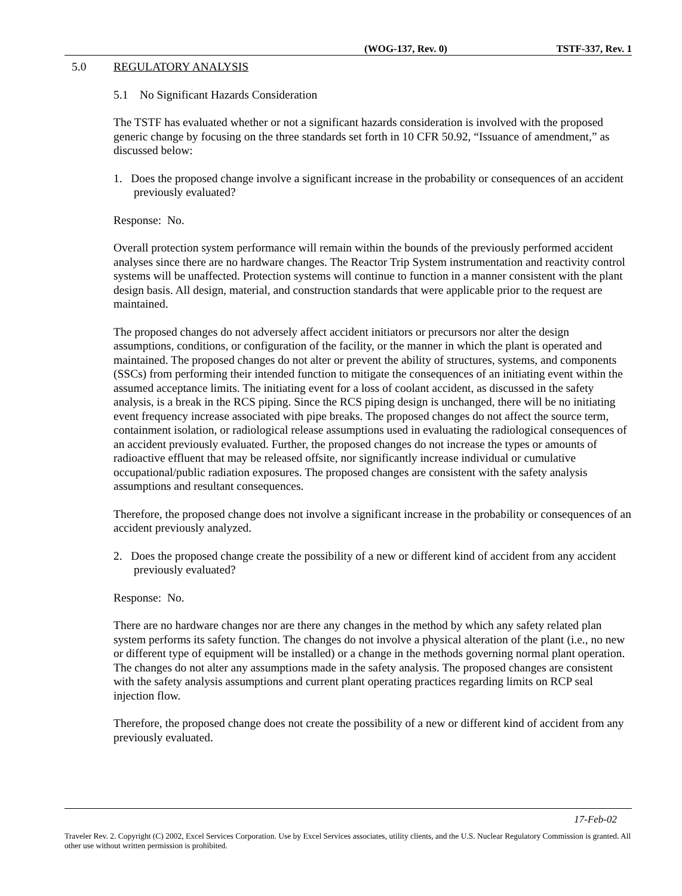(WOG-137, Rev. 0) TSTF-337, Rev. 1
5.0 REGULATORY ANALYSIS
5.1 No Significant Hazards Consideration
The TSTF has evaluated whether or not a significant hazards consideration is involved with the proposed generic change by focusing on the three standards set forth in 10 CFR 50.92, “Issuance of amendment,” as discussed below:
1. Does the proposed change involve a significant increase in the probability or consequences of an accident previously evaluated?
Response: No.
Overall protection system performance will remain within the bounds of the previously performed accident analyses since there are no hardware changes. The Reactor Trip System instrumentation and reactivity control systems will be unaffected. Protection systems will continue to function in a manner consistent with the plant design basis. All design, material, and construction standards that were applicable prior to the request are maintained.
The proposed changes do not adversely affect accident initiators or precursors nor alter the design assumptions, conditions, or configuration of the facility, or the manner in which the plant is operated and maintained. The proposed changes do not alter or prevent the ability of structures, systems, and components (SSCs) from performing their intended function to mitigate the consequences of an initiating event within the assumed acceptance limits. The initiating event for a loss of coolant accident, as discussed in the safety analysis, is a break in the RCS piping. Since the RCS piping design is unchanged, there will be no initiating event frequency increase associated with pipe breaks. The proposed changes do not affect the source term, containment isolation, or radiological release assumptions used in evaluating the radiological consequences of an accident previously evaluated. Further, the proposed changes do not increase the types or amounts of radioactive effluent that may be released offsite, nor significantly increase individual or cumulative occupational/public radiation exposures. The proposed changes are consistent with the safety analysis assumptions and resultant consequences.
Therefore, the proposed change does not involve a significant increase in the probability or consequences of an accident previously analyzed.
2. Does the proposed change create the possibility of a new or different kind of accident from any accident previously evaluated?
Response: No.
There are no hardware changes nor are there any changes in the method by which any safety related plan system performs its safety function. The changes do not involve a physical alteration of the plant (i.e., no new or different type of equipment will be installed) or a change in the methods governing normal plant operation. The changes do not alter any assumptions made in the safety analysis. The proposed changes are consistent with the safety analysis assumptions and current plant operating practices regarding limits on RCP seal injection flow.
Therefore, the proposed change does not create the possibility of a new or different kind of accident from any previously evaluated.
17-Feb-02
Traveler Rev. 2. Copyright (C) 2002, Excel Services Corporation. Use by Excel Services associates, utility clients, and the U.S. Nuclear Regulatory Commission is granted. All other use without written permission is prohibited.